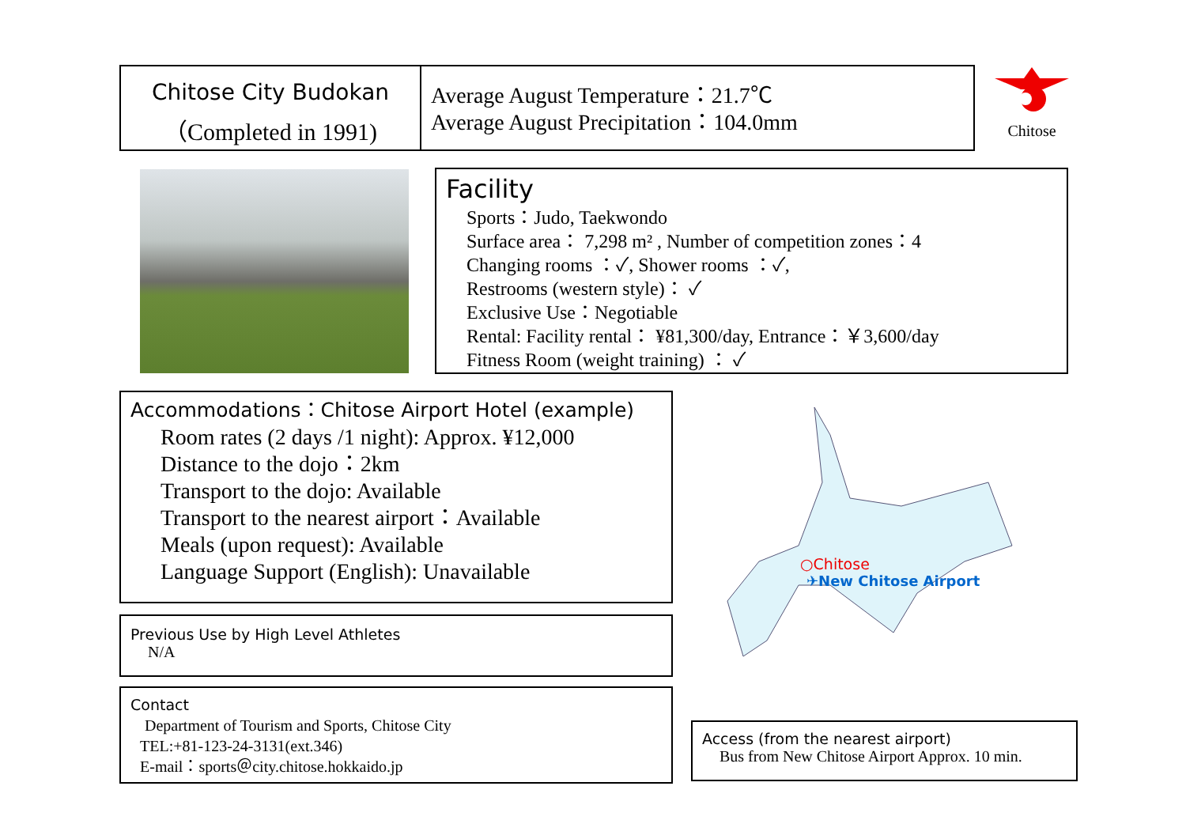Chitose City Budokan
（Completed in 1991)
Average August Temperature：21.7℃
Average August Precipitation：104.0mm
Chitose
Facility
Sports：Judo, Taekwondo
Surface area： 7,298 m² , Number of competition zones：4
Changing rooms ：✓, Shower rooms ：✓,
Restrooms (western style)： ✓
Exclusive Use：Negotiable
Rental: Facility rental： ¥81,300/day, Entrance：￥3,600/day
Fitness Room (weight training) ： ✓
Accommodations：Chitose Airport Hotel (example)
Room rates (2 days /1 night): Approx. ¥12,000
Distance to the dojo：2km
Transport to the dojo: Available
Transport to the nearest airport：Available
Meals (upon request): Available
Language Support (English): Unavailable
Previous Use by High Level Athletes
N/A
Contact
Department of Tourism and Sports, Chitose City
TEL:+81-123-24-3131(ext.346)
E-mail：sports＠city.chitose.hokkaido.jp
○Chitose
✈New Chitose Airport
Access (from the nearest airport)
Bus from New Chitose Airport Approx. 10 min.